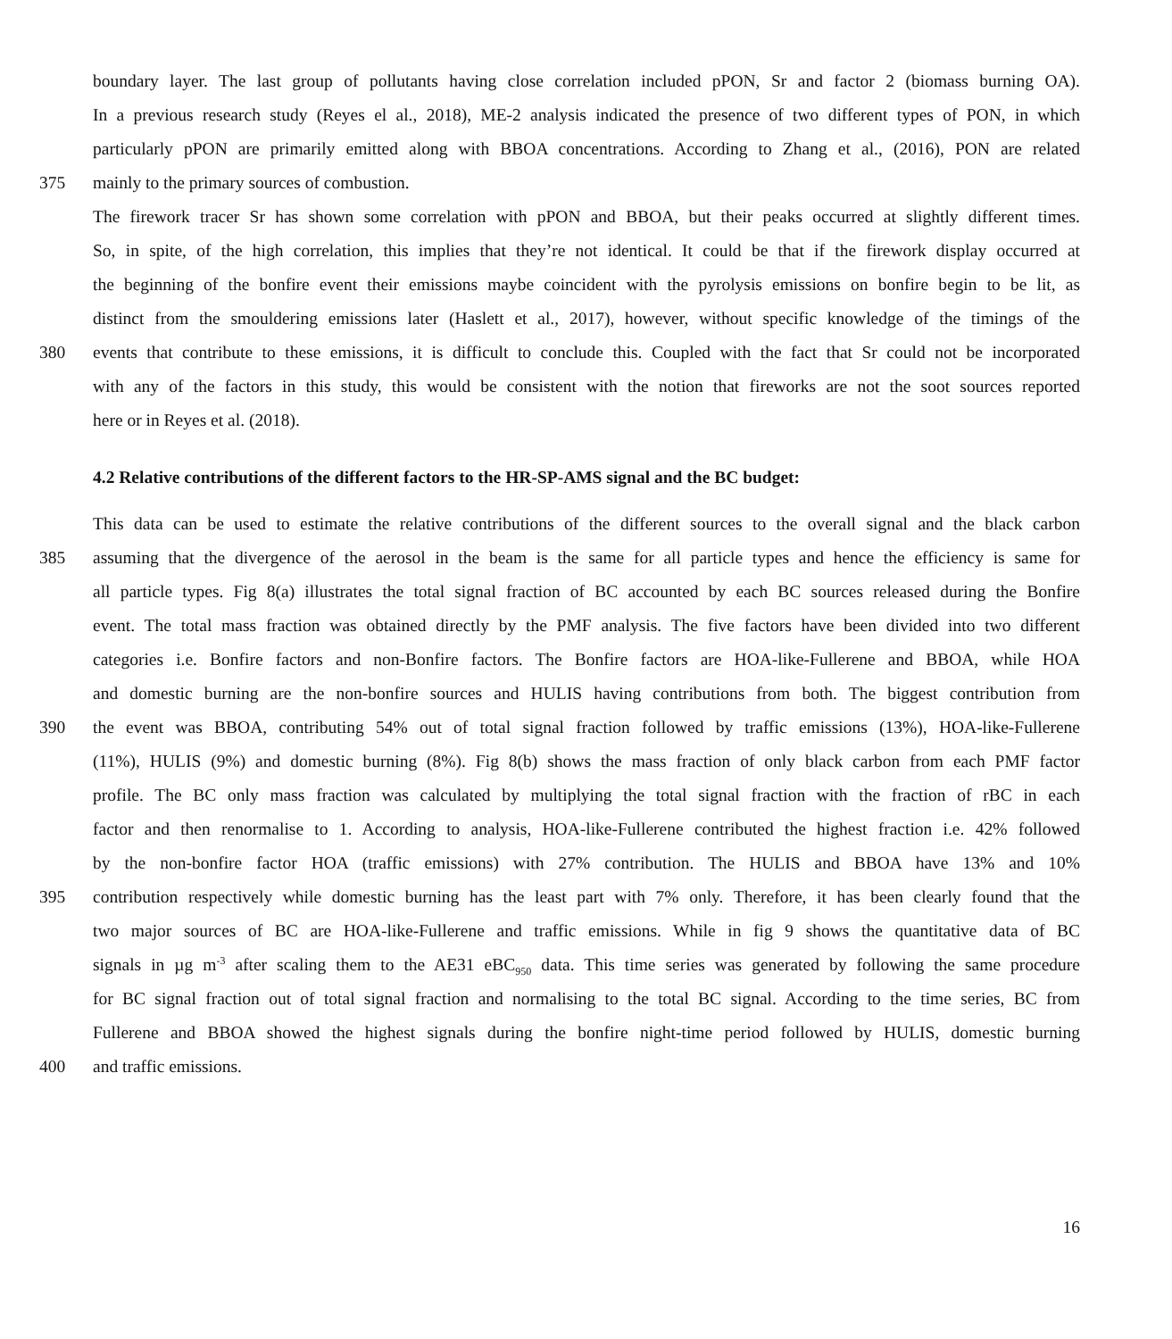boundary layer. The last group of pollutants having close correlation included pPON, Sr and factor 2 (biomass burning OA).
In a previous research study (Reyes el al., 2018), ME-2 analysis indicated the presence of two different types of PON, in which
particularly pPON are primarily emitted along with BBOA concentrations. According to Zhang et al., (2016), PON are related
375 mainly to the primary sources of combustion.
The firework tracer Sr has shown some correlation with pPON and BBOA, but their peaks occurred at slightly different times.
So, in spite, of the high correlation, this implies that they’re not identical. It could be that if the firework display occurred at
the beginning of the bonfire event their emissions maybe coincident with the pyrolysis emissions on bonfire begin to be lit, as
distinct from the smouldering emissions later (Haslett et al., 2017), however, without specific knowledge of the timings of the
380 events that contribute to these emissions, it is difficult to conclude this. Coupled with the fact that Sr could not be incorporated
with any of the factors in this study, this would be consistent with the notion that fireworks are not the soot sources reported
here or in Reyes et al. (2018).
4.2 Relative contributions of the different factors to the HR-SP-AMS signal and the BC budget:
This data can be used to estimate the relative contributions of the different sources to the overall signal and the black carbon
385 assuming that the divergence of the aerosol in the beam is the same for all particle types and hence the efficiency is same for
all particle types. Fig 8(a) illustrates the total signal fraction of BC accounted by each BC sources released during the Bonfire
event. The total mass fraction was obtained directly by the PMF analysis. The five factors have been divided into two different
categories i.e. Bonfire factors and non-Bonfire factors. The Bonfire factors are HOA-like-Fullerene and BBOA, while HOA
and domestic burning are the non-bonfire sources and HULIS having contributions from both. The biggest contribution from
390 the event was BBOA, contributing 54% out of total signal fraction followed by traffic emissions (13%), HOA-like-Fullerene
(11%), HULIS (9%) and domestic burning (8%). Fig 8(b) shows the mass fraction of only black carbon from each PMF factor
profile. The BC only mass fraction was calculated by multiplying the total signal fraction with the fraction of rBC in each
factor and then renormalise to 1. According to analysis, HOA-like-Fullerene contributed the highest fraction i.e. 42% followed
by the non-bonfire factor HOA (traffic emissions) with 27% contribution. The HULIS and BBOA have 13% and 10%
395 contribution respectively while domestic burning has the least part with 7% only. Therefore, it has been clearly found that the
two major sources of BC are HOA-like-Fullerene and traffic emissions. While in fig 9 shows the quantitative data of BC
signals in µg m<sup>-3</sup> after scaling them to the AE31 eBC<sub>950</sub> data. This time series was generated by following the same procedure
for BC signal fraction out of total signal fraction and normalising to the total BC signal. According to the time series, BC from
Fullerene and BBOA showed the highest signals during the bonfire night-time period followed by HULIS, domestic burning
400 and traffic emissions.
16